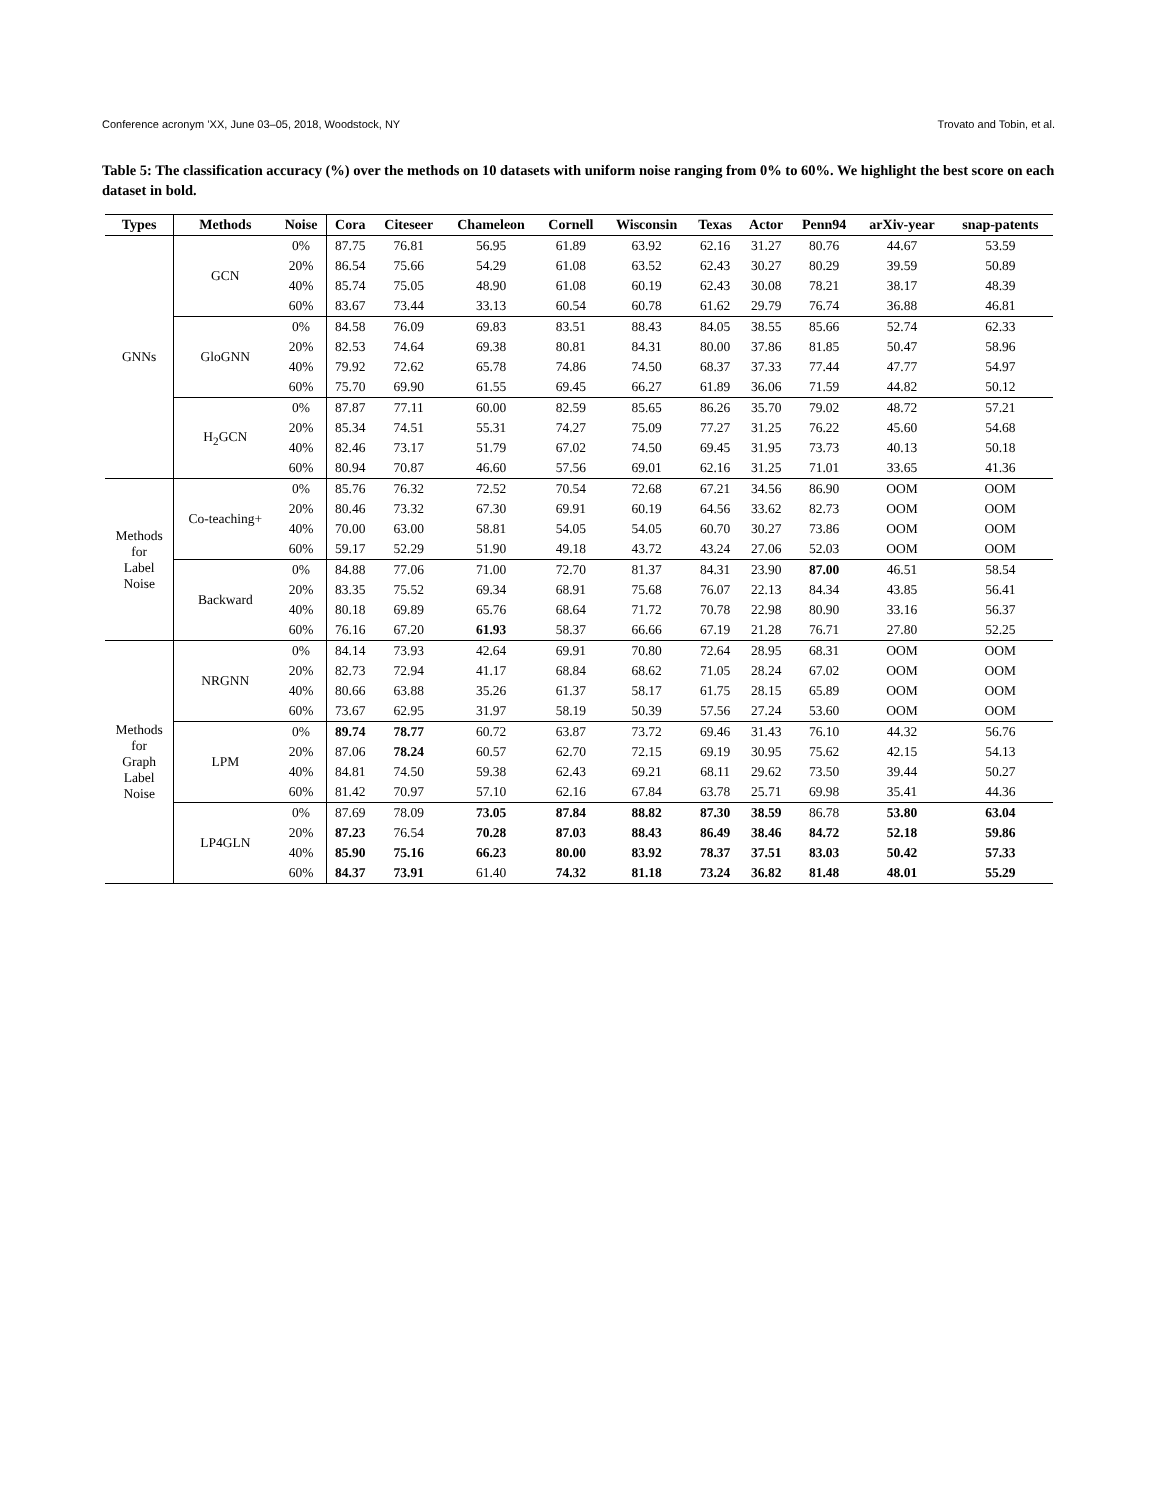Conference acronym ’XX, June 03–05, 2018, Woodstock, NY Trovato and Tobin, et al.
Table 5: The classification accuracy (%) over the methods on 10 datasets with uniform noise ranging from 0% to 60%. We highlight the best score on each dataset in bold.
| Types | Methods | Noise | Cora | Citeseer | Chameleon | Cornell | Wisconsin | Texas | Actor | Penn94 | arXiv-year | snap-patents |
| --- | --- | --- | --- | --- | --- | --- | --- | --- | --- | --- | --- | --- |
| GNNs | GCN | 0% | 87.75 | 76.81 | 56.95 | 61.89 | 63.92 | 62.16 | 31.27 | 80.76 | 44.67 | 53.59 |
| | | 20% | 86.54 | 75.66 | 54.29 | 61.08 | 63.52 | 62.43 | 30.27 | 80.29 | 39.59 | 50.89 |
| | | 40% | 85.74 | 75.05 | 48.90 | 61.08 | 60.19 | 62.43 | 30.08 | 78.21 | 38.17 | 48.39 |
| | | 60% | 83.67 | 73.44 | 33.13 | 60.54 | 60.78 | 61.62 | 29.79 | 76.74 | 36.88 | 46.81 |
| | GloGNN | 0% | 84.58 | 76.09 | 69.83 | 83.51 | 88.43 | 84.05 | 38.55 | 85.66 | 52.74 | 62.33 |
| | | 20% | 82.53 | 74.64 | 69.38 | 80.81 | 84.31 | 80.00 | 37.86 | 81.85 | 50.47 | 58.96 |
| | | 40% | 79.92 | 72.62 | 65.78 | 74.86 | 74.50 | 68.37 | 37.33 | 77.44 | 47.77 | 54.97 |
| | | 60% | 75.70 | 69.90 | 61.55 | 69.45 | 66.27 | 61.89 | 36.06 | 71.59 | 44.82 | 50.12 |
| | H<sub>2</sub>GCN | 0% | 87.87 | 77.11 | 60.00 | 82.59 | 85.65 | 86.26 | 35.70 | 79.02 | 48.72 | 57.21 |
| | | 20% | 85.34 | 74.51 | 55.31 | 74.27 | 75.09 | 77.27 | 31.25 | 76.22 | 45.60 | 54.68 |
| | | 40% | 82.46 | 73.17 | 51.79 | 67.02 | 74.50 | 69.45 | 31.95 | 73.73 | 40.13 | 50.18 |
| | | 60% | 80.94 | 70.87 | 46.60 | 57.56 | 69.01 | 62.16 | 31.25 | 71.01 | 33.65 | 41.36 |
| Methods for Label Noise | Co-teaching+ | 0% | 85.76 | 76.32 | 72.52 | 70.54 | 72.68 | 67.21 | 34.56 | 86.90 | OOM | OOM |
| | | 20% | 80.46 | 73.32 | 67.30 | 69.91 | 60.19 | 64.56 | 33.62 | 82.73 | OOM | OOM |
| | | 40% | 70.00 | 63.00 | 58.81 | 54.05 | 54.05 | 60.70 | 30.27 | 73.86 | OOM | OOM |
| | | 60% | 59.17 | 52.29 | 51.90 | 49.18 | 43.72 | 43.24 | 27.06 | 52.03 | OOM | OOM |
| | Backward | 0% | 84.88 | 77.06 | 71.00 | 72.70 | 81.37 | 84.31 | 23.90 | 87.00 | 46.51 | 58.54 |
| | | 20% | 83.35 | 75.52 | 69.34 | 68.91 | 75.68 | 76.07 | 22.13 | 84.34 | 43.85 | 56.41 |
| | | 40% | 80.18 | 69.89 | 65.76 | 68.64 | 71.72 | 70.78 | 22.98 | 80.90 | 33.16 | 56.37 |
| | | 60% | 76.16 | 67.20 | 61.93 | 58.37 | 66.66 | 67.19 | 21.28 | 76.71 | 27.80 | 52.25 |
| Methods for Graph Label Noise | NRGNN | 0% | 84.14 | 73.93 | 42.64 | 69.91 | 70.80 | 72.64 | 28.95 | 68.31 | OOM | OOM |
| | | 20% | 82.73 | 72.94 | 41.17 | 68.84 | 68.62 | 71.05 | 28.24 | 67.02 | OOM | OOM |
| | | 40% | 80.66 | 63.88 | 35.26 | 61.37 | 58.17 | 61.75 | 28.15 | 65.89 | OOM | OOM |
| | | 60% | 73.67 | 62.95 | 31.97 | 58.19 | 50.39 | 57.56 | 27.24 | 53.60 | OOM | OOM |
| | LPM | 0% | 89.74 | 78.77 | 60.72 | 63.87 | 73.72 | 69.46 | 31.43 | 76.10 | 44.32 | 56.76 |
| | | 20% | 87.06 | 78.24 | 60.57 | 62.70 | 72.15 | 69.19 | 30.95 | 75.62 | 42.15 | 54.13 |
| | | 40% | 84.81 | 74.50 | 59.38 | 62.43 | 69.21 | 68.11 | 29.62 | 73.50 | 39.44 | 50.27 |
| | | 60% | 81.42 | 70.97 | 57.10 | 62.16 | 67.84 | 63.78 | 25.71 | 69.98 | 35.41 | 44.36 |
| | LP4GLN | 0% | 87.69 | 78.09 | 73.05 | 87.84 | 88.82 | 87.30 | 38.59 | 86.78 | 53.80 | 63.04 |
| | | 20% | 87.23 | 76.54 | 70.28 | 87.03 | 88.43 | 86.49 | 38.46 | 84.72 | 52.18 | 59.86 |
| | | 40% | 85.90 | 75.16 | 66.23 | 80.00 | 83.92 | 78.37 | 37.51 | 83.03 | 50.42 | 57.33 |
| | | 60% | 84.37 | 73.91 | 61.40 | 74.32 | 81.18 | 73.24 | 36.82 | 81.48 | 48.01 | 55.29 |